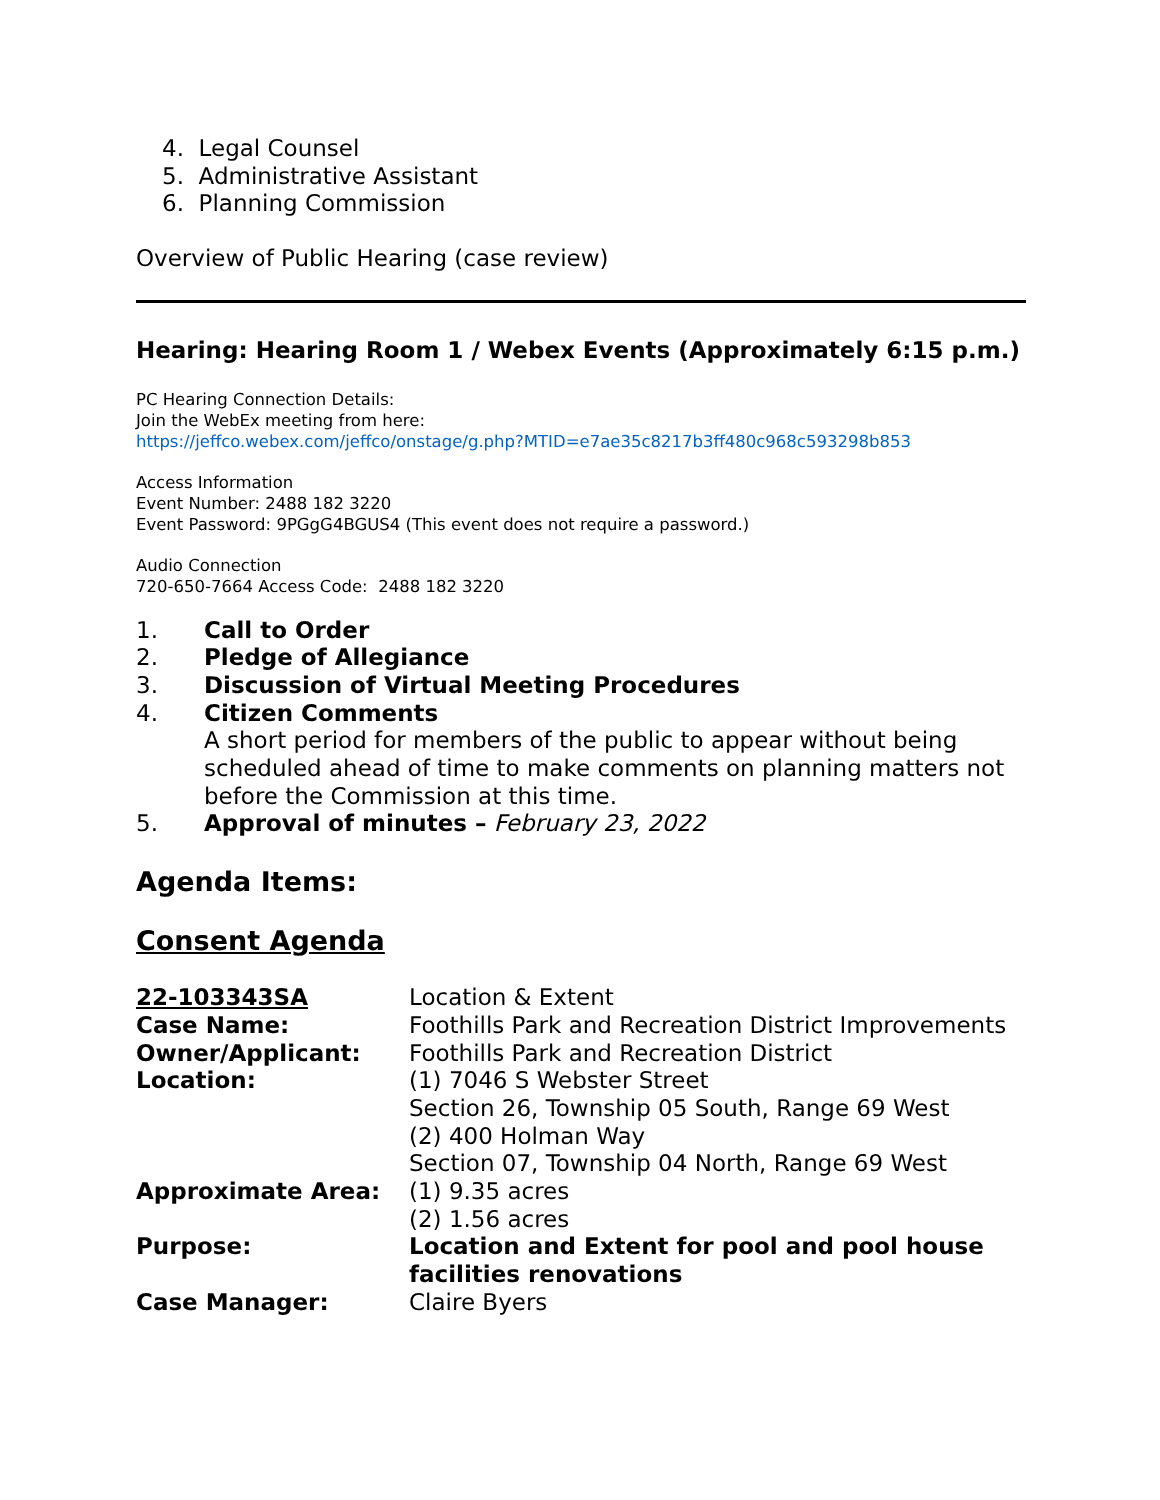4. Legal Counsel
5. Administrative Assistant
6. Planning Commission
Overview of Public Hearing (case review)
Hearing: Hearing Room 1 / Webex Events (Approximately 6:15 p.m.)
PC Hearing Connection Details:
Join the WebEx meeting from here:
https://jeffco.webex.com/jeffco/onstage/g.php?MTID=e7ae35c8217b3ff480c968c593298b853
Access Information
Event Number: 2488 182 3220
Event Password: 9PGgG4BGUS4 (This event does not require a password.)
Audio Connection
720-650-7664 Access Code: 2488 182 3220
| 1. | Call to Order |
| 2. | Pledge of Allegiance |
| 3. | Discussion of Virtual Meeting Procedures |
| 4. | Citizen Comments A short period for members of the public to appear without being scheduled ahead of time to make comments on planning matters not before the Commission at this time. |
| 5. | Approval of minutes – February 23, 2022 |
Agenda Items:
Consent Agenda
| 22-103343SA | Location & Extent |
| Case Name: | Foothills Park and Recreation District Improvements |
| Owner/Applicant: | Foothills Park and Recreation District |
| Location: | (1) 7046 S Webster Street Section 26, Township 05 South, Range 69 West (2) 400 Holman Way Section 07, Township 04 North, Range 69 West |
| Approximate Area: | (1) 9.35 acres (2) 1.56 acres |
| Purpose: | Location and Extent for pool and pool house facilities renovations |
| Case Manager: | Claire Byers |